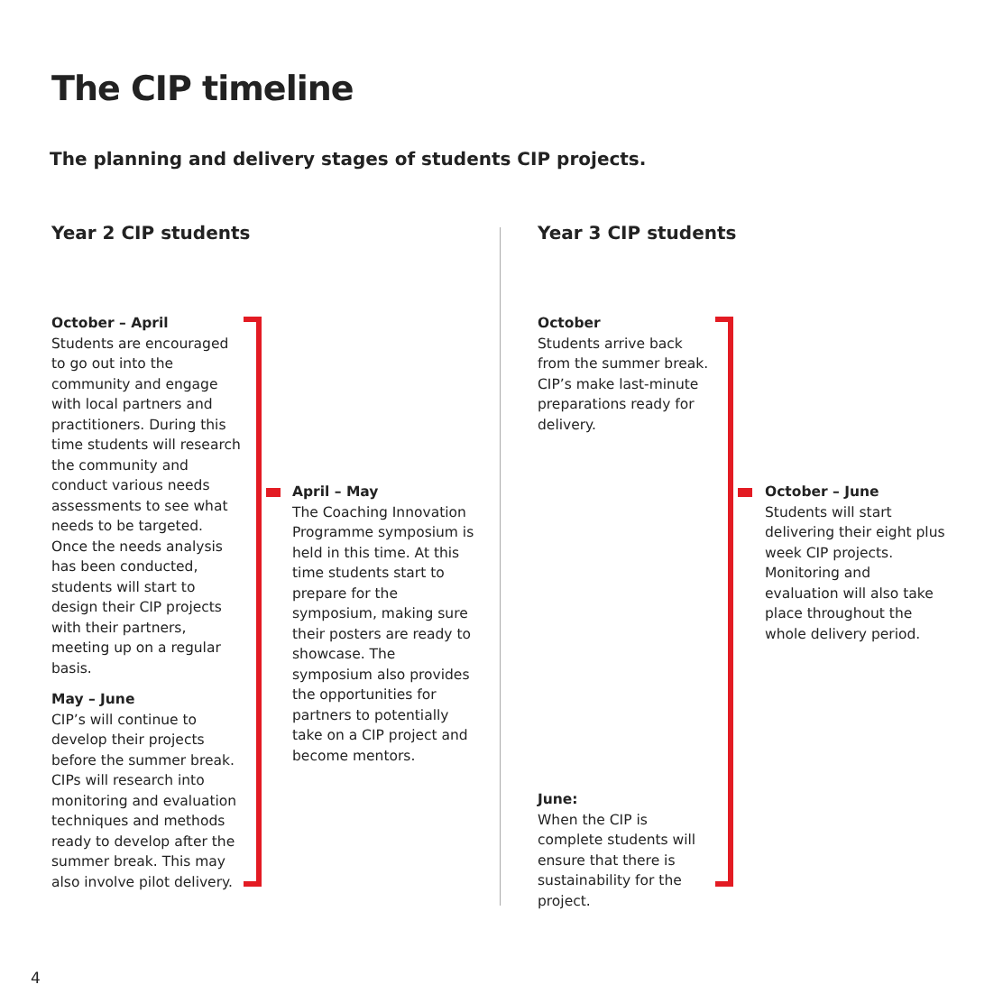The CIP timeline
The planning and delivery stages of students CIP projects.
Year 2 CIP students Year 3 CIP students
October – April
Students are encouraged to go out into the community and engage with local partners and practitioners. During this time students will research the community and conduct various needs assessments to see what needs to be targeted. Once the needs analysis has been conducted, students will start to design their CIP projects with their partners, meeting up on a regular basis.
May – June
CIP’s will continue to develop their projects before the summer break. CIPs will research into monitoring and evaluation techniques and methods ready to develop after the summer break. This may also involve pilot delivery.
April – May
The Coaching Innovation Programme symposium is held in this time. At this time students start to prepare for the symposium, making sure their posters are ready to showcase. The symposium also provides the opportunities for partners to potentially take on a CIP project and become mentors.
October
Students arrive back from the summer break. CIP’s make last-minute preparations ready for delivery.
June:
When the CIP is complete students will ensure that there is sustainability for the project.
October – June
Students will start delivering their eight plus week CIP projects. Monitoring and evaluation will also take place throughout the whole delivery period.
4